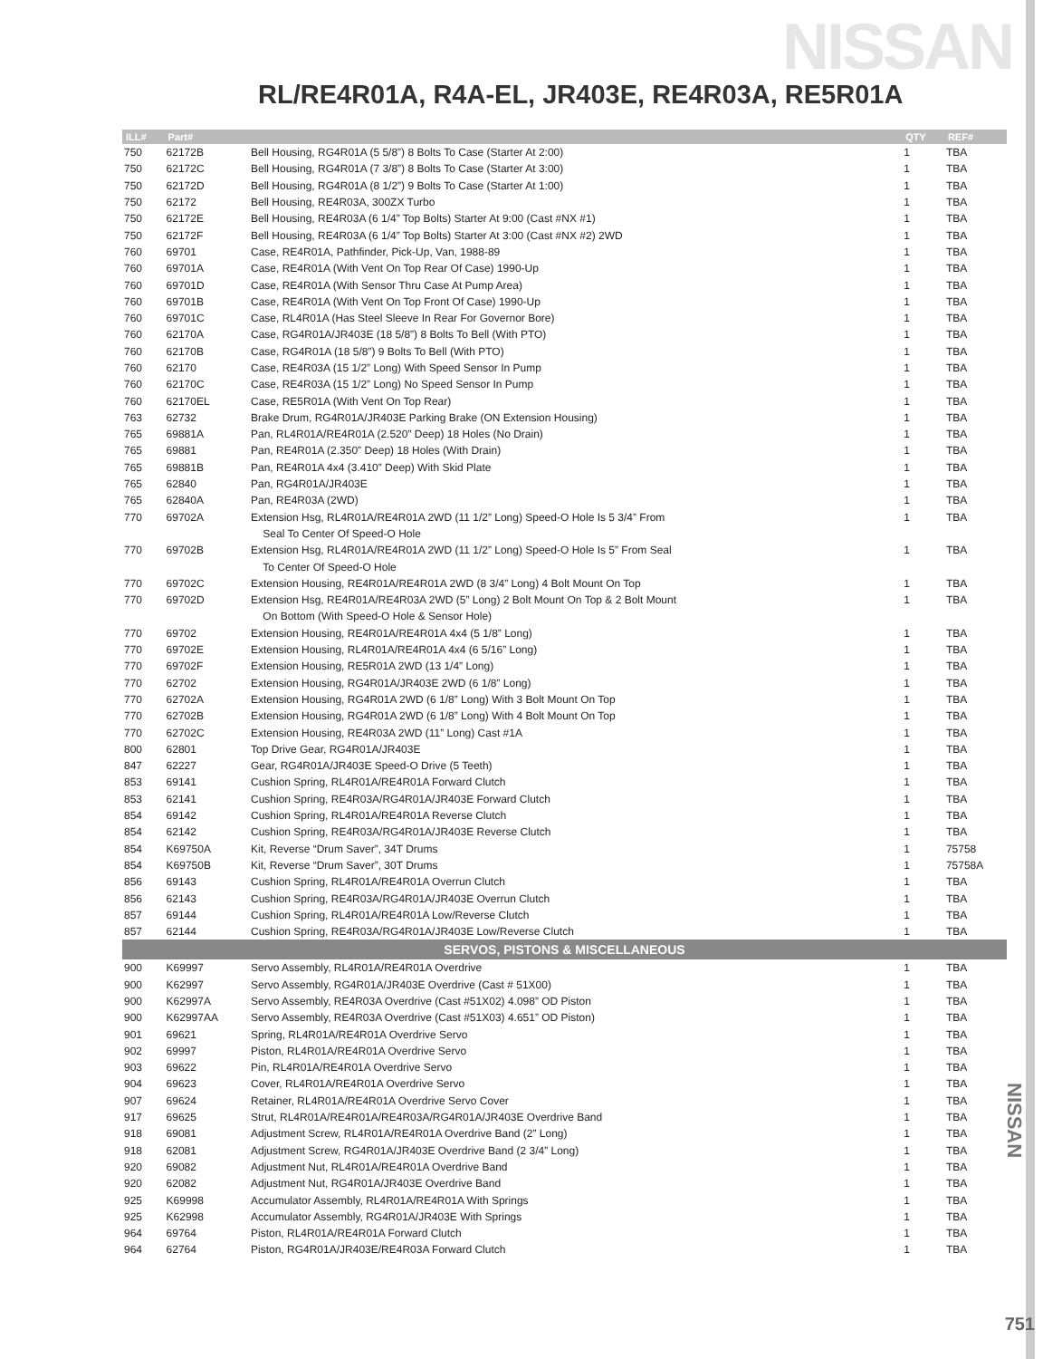NISSAN
RL/RE4R01A, R4A-EL, JR403E, RE4R03A, RE5R01A
| ILL# | Part# | | QTY | REF# |
| --- | --- | --- | --- | --- |
| 750 | 62172B | Bell Housing, RG4R01A (5 5/8”) 8 Bolts To Case (Starter At 2:00) | 1 | TBA |
| 750 | 62172C | Bell Housing, RG4R01A (7 3/8”) 8 Bolts To Case (Starter At 3:00) | 1 | TBA |
| 750 | 62172D | Bell Housing, RG4R01A (8 1/2”) 9 Bolts To Case (Starter At 1:00) | 1 | TBA |
| 750 | 62172 | Bell Housing, RE4R03A, 300ZX Turbo | 1 | TBA |
| 750 | 62172E | Bell Housing, RE4R03A (6 1/4” Top Bolts) Starter At 9:00 (Cast #NX #1) | 1 | TBA |
| 750 | 62172F | Bell Housing, RE4R03A (6 1/4” Top Bolts) Starter At 3:00 (Cast #NX #2) 2WD | 1 | TBA |
| 760 | 69701 | Case, RE4R01A, Pathfinder, Pick-Up, Van, 1988-89 | 1 | TBA |
| 760 | 69701A | Case, RE4R01A (With Vent On Top Rear Of Case) 1990-Up | 1 | TBA |
| 760 | 69701D | Case, RE4R01A (With Sensor Thru Case At Pump Area) | 1 | TBA |
| 760 | 69701B | Case, RE4R01A (With Vent On Top Front Of Case) 1990-Up | 1 | TBA |
| 760 | 69701C | Case, RL4R01A (Has Steel Sleeve In Rear For Governor Bore) | 1 | TBA |
| 760 | 62170A | Case, RG4R01A/JR403E (18 5/8”) 8 Bolts To Bell (With PTO) | 1 | TBA |
| 760 | 62170B | Case, RG4R01A (18 5/8”) 9 Bolts To Bell (With PTO) | 1 | TBA |
| 760 | 62170 | Case, RE4R03A (15 1/2” Long) With Speed Sensor In Pump | 1 | TBA |
| 760 | 62170C | Case, RE4R03A (15 1/2” Long) No Speed Sensor In Pump | 1 | TBA |
| 760 | 62170EL | Case, RE5R01A (With Vent On Top Rear) | 1 | TBA |
| 763 | 62732 | Brake Drum, RG4R01A/JR403E Parking Brake (ON Extension Housing) | 1 | TBA |
| 765 | 69881A | Pan, RL4R01A/RE4R01A (2.520” Deep) 18 Holes (No Drain) | 1 | TBA |
| 765 | 69881 | Pan, RE4R01A (2.350” Deep) 18 Holes (With Drain) | 1 | TBA |
| 765 | 69881B | Pan, RE4R01A 4x4 (3.410” Deep) With Skid Plate | 1 | TBA |
| 765 | 62840 | Pan, RG4R01A/JR403E | 1 | TBA |
| 765 | 62840A | Pan, RE4R03A (2WD) | 1 | TBA |
| 770 | 69702A | Extension Hsg, RL4R01A/RE4R01A 2WD (11 1/2” Long) Speed-O Hole Is 5 3/4” From | 1 | TBA |
| | | Seal To Center Of Speed-O Hole | | |
| 770 | 69702B | Extension Hsg, RL4R01A/RE4R01A 2WD (11 1/2” Long) Speed-O Hole Is 5” From Seal | 1 | TBA |
| | | To Center Of Speed-O Hole | | |
| 770 | 69702C | Extension Housing, RE4R01A/RE4R01A 2WD (8 3/4” Long) 4 Bolt Mount On Top | 1 | TBA |
| 770 | 69702D | Extension Hsg, RE4R01A/RE4R03A 2WD (5” Long) 2 Bolt Mount On Top & 2 Bolt Mount | 1 | TBA |
| | | On Bottom (With Speed-O Hole & Sensor Hole) | | |
| 770 | 69702 | Extension Housing, RE4R01A/RE4R01A 4x4 (5 1/8” Long) | 1 | TBA |
| 770 | 69702E | Extension Housing, RL4R01A/RE4R01A 4x4 (6 5/16” Long) | 1 | TBA |
| 770 | 69702F | Extension Housing, RE5R01A 2WD (13 1/4” Long) | 1 | TBA |
| 770 | 62702 | Extension Housing, RG4R01A/JR403E 2WD (6 1/8” Long) | 1 | TBA |
| 770 | 62702A | Extension Housing, RG4R01A 2WD (6 1/8” Long) With 3 Bolt Mount On Top | 1 | TBA |
| 770 | 62702B | Extension Housing, RG4R01A 2WD (6 1/8” Long) With 4 Bolt Mount On Top | 1 | TBA |
| 770 | 62702C | Extension Housing, RE4R03A 2WD (11” Long) Cast #1A | 1 | TBA |
| 800 | 62801 | Top Drive Gear, RG4R01A/JR403E | 1 | TBA |
| 847 | 62227 | Gear, RG4R01A/JR403E Speed-O Drive (5 Teeth) | 1 | TBA |
| 853 | 69141 | Cushion Spring, RL4R01A/RE4R01A Forward Clutch | 1 | TBA |
| 853 | 62141 | Cushion Spring, RE4R03A/RG4R01A/JR403E Forward Clutch | 1 | TBA |
| 854 | 69142 | Cushion Spring, RL4R01A/RE4R01A Reverse Clutch | 1 | TBA |
| 854 | 62142 | Cushion Spring, RE4R03A/RG4R01A/JR403E Reverse Clutch | 1 | TBA |
| 854 | K69750A | Kit, Reverse “Drum Saver”, 34T Drums | 1 | 75758 |
| 854 | K69750B | Kit, Reverse “Drum Saver”, 30T Drums | 1 | 75758A |
| 856 | 69143 | Cushion Spring, RL4R01A/RE4R01A Overrun Clutch | 1 | TBA |
| 856 | 62143 | Cushion Spring, RE4R03A/RG4R01A/JR403E Overrun Clutch | 1 | TBA |
| 857 | 69144 | Cushion Spring, RL4R01A/RE4R01A Low/Reverse Clutch | 1 | TBA |
| 857 | 62144 | Cushion Spring, RE4R03A/RG4R01A/JR403E Low/Reverse Clutch | 1 | TBA |
| SERVOS, PISTONS & MISCELLANEOUS | | | | |
| 900 | K69997 | Servo Assembly, RL4R01A/RE4R01A Overdrive | 1 | TBA |
| 900 | K62997 | Servo Assembly, RG4R01A/JR403E Overdrive (Cast # 51X00) | 1 | TBA |
| 900 | K62997A | Servo Assembly, RE4R03A Overdrive (Cast #51X02) 4.098” OD Piston | 1 | TBA |
| 900 | K62997AA | Servo Assembly, RE4R03A Overdrive (Cast #51X03) 4.651” OD Piston) | 1 | TBA |
| 901 | 69621 | Spring, RL4R01A/RE4R01A Overdrive Servo | 1 | TBA |
| 902 | 69997 | Piston, RL4R01A/RE4R01A Overdrive Servo | 1 | TBA |
| 903 | 69622 | Pin, RL4R01A/RE4R01A Overdrive Servo | 1 | TBA |
| 904 | 69623 | Cover, RL4R01A/RE4R01A Overdrive Servo | 1 | TBA |
| 907 | 69624 | Retainer, RL4R01A/RE4R01A Overdrive Servo Cover | 1 | TBA |
| 917 | 69625 | Strut, RL4R01A/RE4R01A/RE4R03A/RG4R01A/JR403E Overdrive Band | 1 | TBA |
| 918 | 69081 | Adjustment Screw, RL4R01A/RE4R01A Overdrive Band (2” Long) | 1 | TBA |
| 918 | 62081 | Adjustment Screw, RG4R01A/JR403E Overdrive Band (2 3/4” Long) | 1 | TBA |
| 920 | 69082 | Adjustment Nut, RL4R01A/RE4R01A Overdrive Band | 1 | TBA |
| 920 | 62082 | Adjustment Nut, RG4R01A/JR403E Overdrive Band | 1 | TBA |
| 925 | K69998 | Accumulator Assembly, RL4R01A/RE4R01A With Springs | 1 | TBA |
| 925 | K62998 | Accumulator Assembly, RG4R01A/JR403E With Springs | 1 | TBA |
| 964 | 69764 | Piston, RL4R01A/RE4R01A Forward Clutch | 1 | TBA |
| 964 | 62764 | Piston, RG4R01A/JR403E/RE4R03A Forward Clutch | 1 | TBA |
NISSAN
751